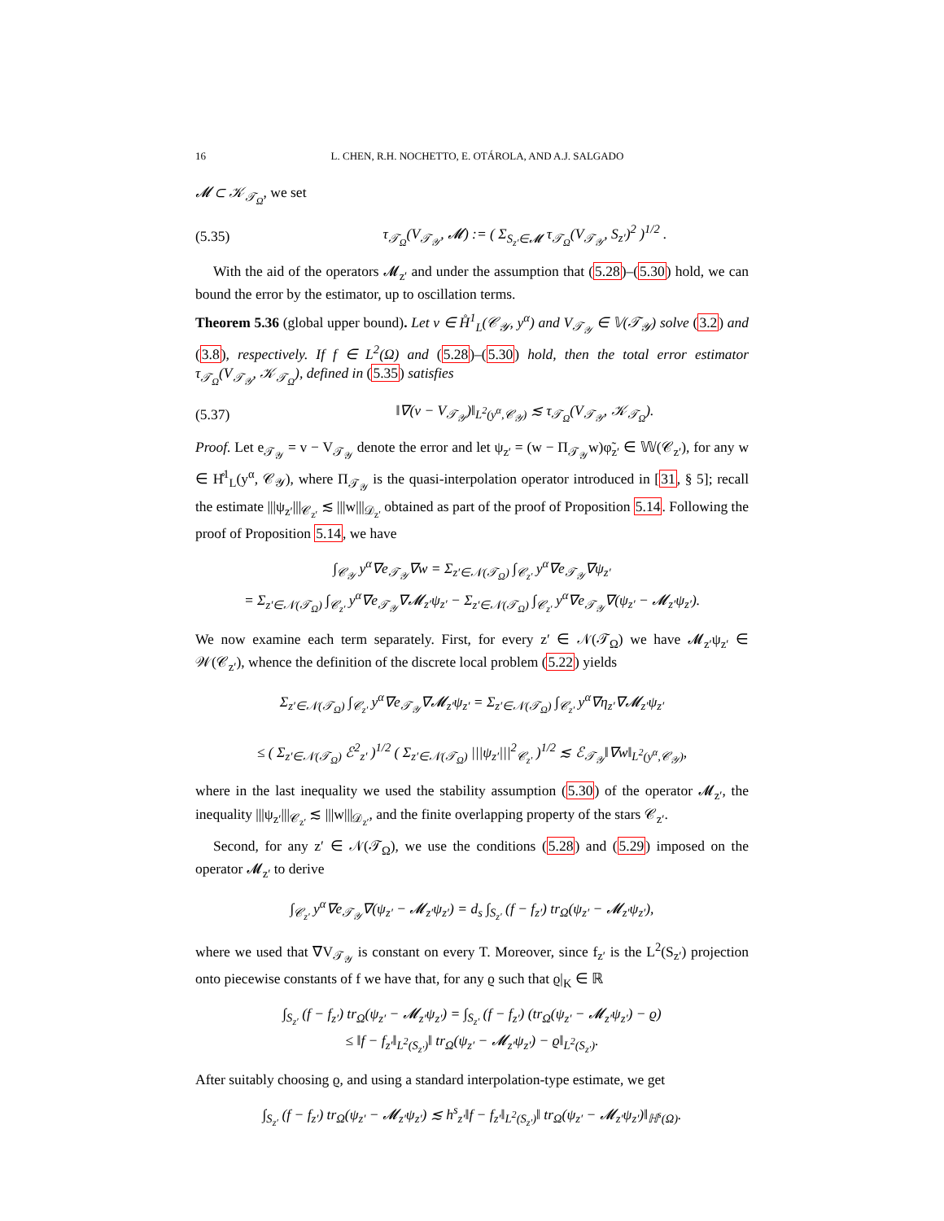16 L. CHEN, R.H. NOCHETTO, E. OTÁROLA, AND A.J. SALGADO
𝓜 ⊂ 𝒦<sub>𝒯<sub>Ω</sub></sub>, we set
(5.35) τ<sub>𝒯<sub>Ω</sub></sub>(V<sub>𝒯<sub>𝒴</sub></sub>, 𝓜) := ( Σ<sub>S<sub>z′</sub>∈𝓜</sub> τ<sub>𝒯<sub>Ω</sub></sub>(V<sub>𝒯<sub>𝒴</sub></sub>, S<sub>z′</sub>)<sup>2</sup> )<sup>1/2</sup> .
With the aid of the operators 𝓜<sub>z′</sub> and under the assumption that (5.28)–(5.30) hold, we can bound the error by the estimator, up to oscillation terms.
Theorem 5.36 (global upper bound). Let v ∈ H̊<sup>1</sup><sub>L</sub>(𝒞<sub>𝒴</sub>, y<sup>α</sup>) and V<sub>𝒯<sub>𝒴</sub></sub> ∈ 𝕍(𝒯<sub>𝒴</sub>) solve (3.2) and (3.8), respectively. If f ∈ L<sup>2</sup>(Ω) and (5.28)–(5.30) hold, then the total error estimator τ<sub>𝒯<sub>Ω</sub></sub>(V<sub>𝒯<sub>𝒴</sub></sub>, 𝒦<sub>𝒯<sub>Ω</sub></sub>), defined in (5.35) satisfies
(5.37) ‖∇(v − V<sub>𝒯<sub>𝒴</sub></sub>)‖<sub>L<sup>2</sup>(y<sup>α</sup>,𝒞<sub>𝒴</sub>)</sub> ≲ τ<sub>𝒯<sub>Ω</sub></sub>(V<sub>𝒯<sub>𝒴</sub></sub>, 𝒦<sub>𝒯<sub>Ω</sub></sub>).
Proof. Let e<sub>𝒯<sub>𝒴</sub></sub> = v − V<sub>𝒯<sub>𝒴</sub></sub> denote the error and let ψ<sub>z′</sub> = (w − Π<sub>𝒯<sub>𝒴</sub></sub>w)φ̃<sub>z′</sub> ∈ 𝕎(𝒞<sub>z′</sub>), for any w ∈ H̊<sup>1</sup><sub>L</sub>(y<sup>α</sup>, 𝒞<sub>𝒴</sub>), where Π<sub>𝒯<sub>𝒴</sub></sub> is the quasi-interpolation operator introduced in [31, § 5]; recall the estimate |||ψ<sub>z′</sub>|||<sub>𝒞<sub>z′</sub></sub> ≲ |||w|||<sub>𝒟<sub>z′</sub></sub> obtained as part of the proof of Proposition 5.14. Following the proof of Proposition 5.14, we have
∫<sub>𝒞<sub>𝒴</sub></sub> y<sup>α</sup>∇e<sub>𝒯<sub>𝒴</sub></sub>∇w = Σ<sub>z′∈𝒩(𝒯<sub>Ω</sub>)</sub> ∫<sub>𝒞<sub>z′</sub></sub> y<sup>α</sup>∇e<sub>𝒯<sub>𝒴</sub></sub>∇ψ<sub>z′</sub>
= Σ<sub>z′∈𝒩(𝒯<sub>Ω</sub>)</sub> ∫<sub>𝒞<sub>z′</sub></sub> y<sup>α</sup>∇e<sub>𝒯<sub>𝒴</sub></sub>∇𝓜<sub>z′</sub>ψ<sub>z′</sub> − Σ<sub>z′∈𝒩(𝒯<sub>Ω</sub>)</sub> ∫<sub>𝒞<sub>z′</sub></sub> y<sup>α</sup>∇e<sub>𝒯<sub>𝒴</sub></sub>∇(ψ<sub>z′</sub> − 𝓜<sub>z′</sub>ψ<sub>z′</sub>).
We now examine each term separately. First, for every z′ ∈ 𝒩(𝒯<sub>Ω</sub>) we have 𝓜<sub>z′</sub>ψ<sub>z′</sub> ∈ 𝒲(𝒞<sub>z′</sub>), whence the definition of the discrete local problem (5.22) yields
Σ<sub>z′∈𝒩(𝒯<sub>Ω</sub>)</sub> ∫<sub>𝒞<sub>z′</sub></sub> y<sup>α</sup>∇e<sub>𝒯<sub>𝒴</sub></sub>∇𝓜<sub>z′</sub>ψ<sub>z′</sub> = Σ<sub>z′∈𝒩(𝒯<sub>Ω</sub>)</sub> ∫<sub>𝒞<sub>z′</sub></sub> y<sup>α</sup>∇η<sub>z′</sub>∇𝓜<sub>z′</sub>ψ<sub>z′</sub>
≤ ( Σ<sub>z′∈𝒩(𝒯<sub>Ω</sub>)</sub> ℰ<sup>2</sup><sub>z′</sub> )<sup>1/2</sup> ( Σ<sub>z′∈𝒩(𝒯<sub>Ω</sub>)</sub> |||ψ<sub>z′</sub>|||<sup>2</sup><sub>𝒞<sub>z′</sub></sub> )<sup>1/2</sup> ≲ ℰ<sub>𝒯<sub>𝒴</sub></sub>‖∇w‖<sub>L<sup>2</sup>(y<sup>α</sup>,𝒞<sub>𝒴</sub>)</sub>,
where in the last inequality we used the stability assumption (5.30) of the operator 𝓜<sub>z′</sub>, the inequality |||ψ<sub>z′</sub>|||<sub>𝒞<sub>z′</sub></sub> ≲ |||w|||<sub>𝒟<sub>z′</sub></sub>, and the finite overlapping property of the stars 𝒞<sub>z′</sub>.
Second, for any z′ ∈ 𝒩(𝒯<sub>Ω</sub>), we use the conditions (5.28) and (5.29) imposed on the operator 𝓜<sub>z′</sub> to derive
∫<sub>𝒞<sub>z′</sub></sub> y<sup>α</sup>∇e<sub>𝒯<sub>𝒴</sub></sub>∇(ψ<sub>z′</sub> − 𝓜<sub>z′</sub>ψ<sub>z′</sub>) = d<sub>s</sub> ∫<sub>S<sub>z′</sub></sub> (f − f<sub>z′</sub>) tr<sub>Ω</sub>(ψ<sub>z′</sub> − 𝓜<sub>z′</sub>ψ<sub>z′</sub>),
where we used that ∇V<sub>𝒯<sub>𝒴</sub></sub> is constant on every T. Moreover, since f<sub>z′</sub> is the L<sup>2</sup>(S<sub>z′</sub>) projection onto piecewise constants of f we have that, for any ϱ such that ϱ|<sub>K</sub> ∈ ℝ
∫<sub>S<sub>z′</sub></sub> (f − f<sub>z′</sub>) tr<sub>Ω</sub>(ψ<sub>z′</sub> − 𝓜<sub>z′</sub>ψ<sub>z′</sub>) = ∫<sub>S<sub>z′</sub></sub> (f − f<sub>z′</sub>) (tr<sub>Ω</sub>(ψ<sub>z′</sub> − 𝓜<sub>z′</sub>ψ<sub>z′</sub>) − ϱ)
≤ ‖f − f<sub>z′</sub>‖<sub>L<sup>2</sup>(S<sub>z′</sub>)</sub>‖ tr<sub>Ω</sub>(ψ<sub>z′</sub> − 𝓜<sub>z′</sub>ψ<sub>z′</sub>) − ϱ‖<sub>L<sup>2</sup>(S<sub>z′</sub>)</sub>.
After suitably choosing ϱ, and using a standard interpolation-type estimate, we get
∫<sub>S<sub>z′</sub></sub> (f − f<sub>z′</sub>) tr<sub>Ω</sub>(ψ<sub>z′</sub> − 𝓜<sub>z′</sub>ψ<sub>z′</sub>) ≲ h<sup>s</sup><sub>z′</sub>‖f − f<sub>z′</sub>‖<sub>L<sup>2</sup>(S<sub>z′</sub>)</sub>‖ tr<sub>Ω</sub>(ψ<sub>z′</sub> − 𝓜<sub>z′</sub>ψ<sub>z′</sub>)‖<sub>ℍ<sup>s</sup>(Ω)</sub>.